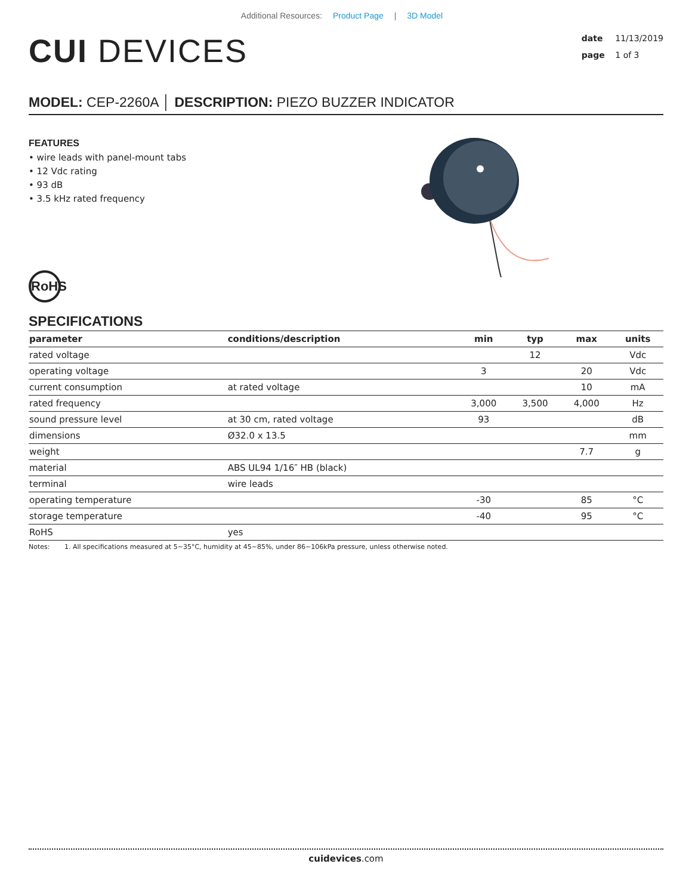Additional Resources: Product Page | 3D Model
CUI DEVICES
date 11/13/2019
page 1 of 3
MODEL: CEP-2260A │ DESCRIPTION: PIEZO BUZZER INDICATOR
FEATURES
• wire leads with panel-mount tabs
• 12 Vdc rating
• 93 dB
• 3.5 kHz rated frequency
RoHS
SPECIFICATIONS
| parameter | conditions/description | min | typ | max | units |
| --- | --- | --- | --- | --- | --- |
| rated voltage | | | 12 | | Vdc |
| operating voltage | | 3 | | 20 | Vdc |
| current consumption | at rated voltage | | | 10 | mA |
| rated frequency | | 3,000 | 3,500 | 4,000 | Hz |
| sound pressure level | at 30 cm, rated voltage | 93 | | | dB |
| dimensions | Ø32.0 x 13.5 | | | | mm |
| weight | | | | 7.7 | g |
| material | ABS UL94 1/16″ HB (black) | | | | |
| terminal | wire leads | | | | |
| operating temperature | | -30 | | 85 | °C |
| storage temperature | | -40 | | 95 | °C |
| RoHS | yes | | | | |
Notes: 1. All specifications measured at 5~35°C, humidity at 45~85%, under 86~106kPa pressure, unless otherwise noted.
cuidevices.com